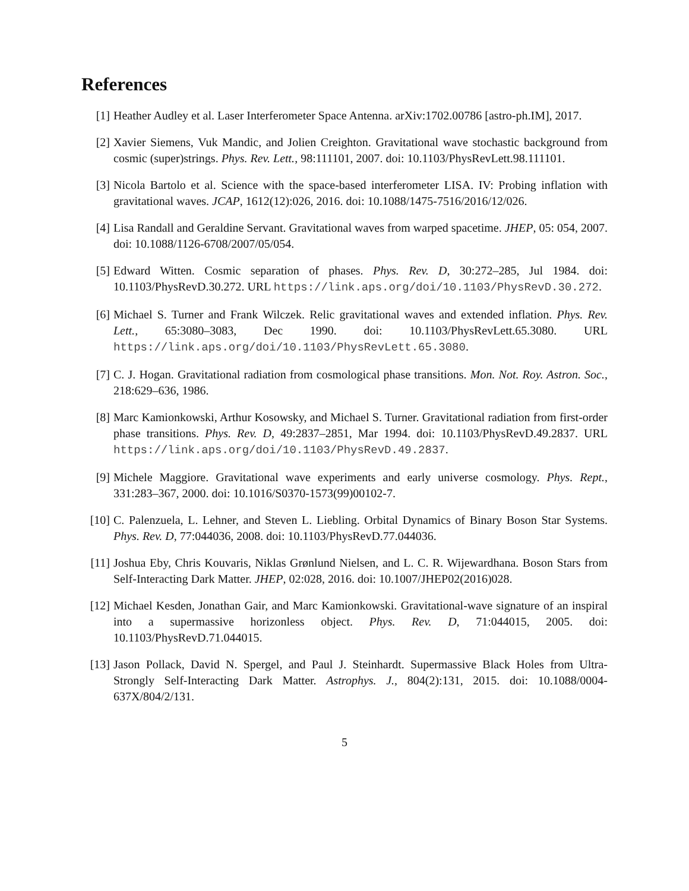References
[1] Heather Audley et al. Laser Interferometer Space Antenna. arXiv:1702.00786 [astro-ph.IM], 2017.
[2] Xavier Siemens, Vuk Mandic, and Jolien Creighton. Gravitational wave stochastic background from cosmic (super)strings. Phys. Rev. Lett., 98:111101, 2007. doi: 10.1103/PhysRevLett.98.111101.
[3] Nicola Bartolo et al. Science with the space-based interferometer LISA. IV: Probing inflation with gravitational waves. JCAP, 1612(12):026, 2016. doi: 10.1088/1475-7516/2016/12/026.
[4] Lisa Randall and Geraldine Servant. Gravitational waves from warped spacetime. JHEP, 05: 054, 2007. doi: 10.1088/1126-6708/2007/05/054.
[5] Edward Witten. Cosmic separation of phases. Phys. Rev. D, 30:272–285, Jul 1984. doi: 10.1103/PhysRevD.30.272. URL https://link.aps.org/doi/10.1103/PhysRevD.30.272.
[6] Michael S. Turner and Frank Wilczek. Relic gravitational waves and extended inflation. Phys. Rev. Lett., 65:3080–3083, Dec 1990. doi: 10.1103/PhysRevLett.65.3080. URL https://link.aps.org/doi/10.1103/PhysRevLett.65.3080.
[7] C. J. Hogan. Gravitational radiation from cosmological phase transitions. Mon. Not. Roy. Astron. Soc., 218:629–636, 1986.
[8] Marc Kamionkowski, Arthur Kosowsky, and Michael S. Turner. Gravitational radiation from first-order phase transitions. Phys. Rev. D, 49:2837–2851, Mar 1994. doi: 10.1103/PhysRevD.49.2837. URL https://link.aps.org/doi/10.1103/PhysRevD.49.2837.
[9] Michele Maggiore. Gravitational wave experiments and early universe cosmology. Phys. Rept., 331:283–367, 2000. doi: 10.1016/S0370-1573(99)00102-7.
[10] C. Palenzuela, L. Lehner, and Steven L. Liebling. Orbital Dynamics of Binary Boson Star Systems. Phys. Rev. D, 77:044036, 2008. doi: 10.1103/PhysRevD.77.044036.
[11] Joshua Eby, Chris Kouvaris, Niklas Grønlund Nielsen, and L. C. R. Wijewardhana. Boson Stars from Self-Interacting Dark Matter. JHEP, 02:028, 2016. doi: 10.1007/JHEP02(2016)028.
[12] Michael Kesden, Jonathan Gair, and Marc Kamionkowski. Gravitational-wave signature of an inspiral into a supermassive horizonless object. Phys. Rev. D, 71:044015, 2005. doi: 10.1103/PhysRevD.71.044015.
[13] Jason Pollack, David N. Spergel, and Paul J. Steinhardt. Supermassive Black Holes from Ultra-Strongly Self-Interacting Dark Matter. Astrophys. J., 804(2):131, 2015. doi: 10.1088/0004-637X/804/2/131.
5